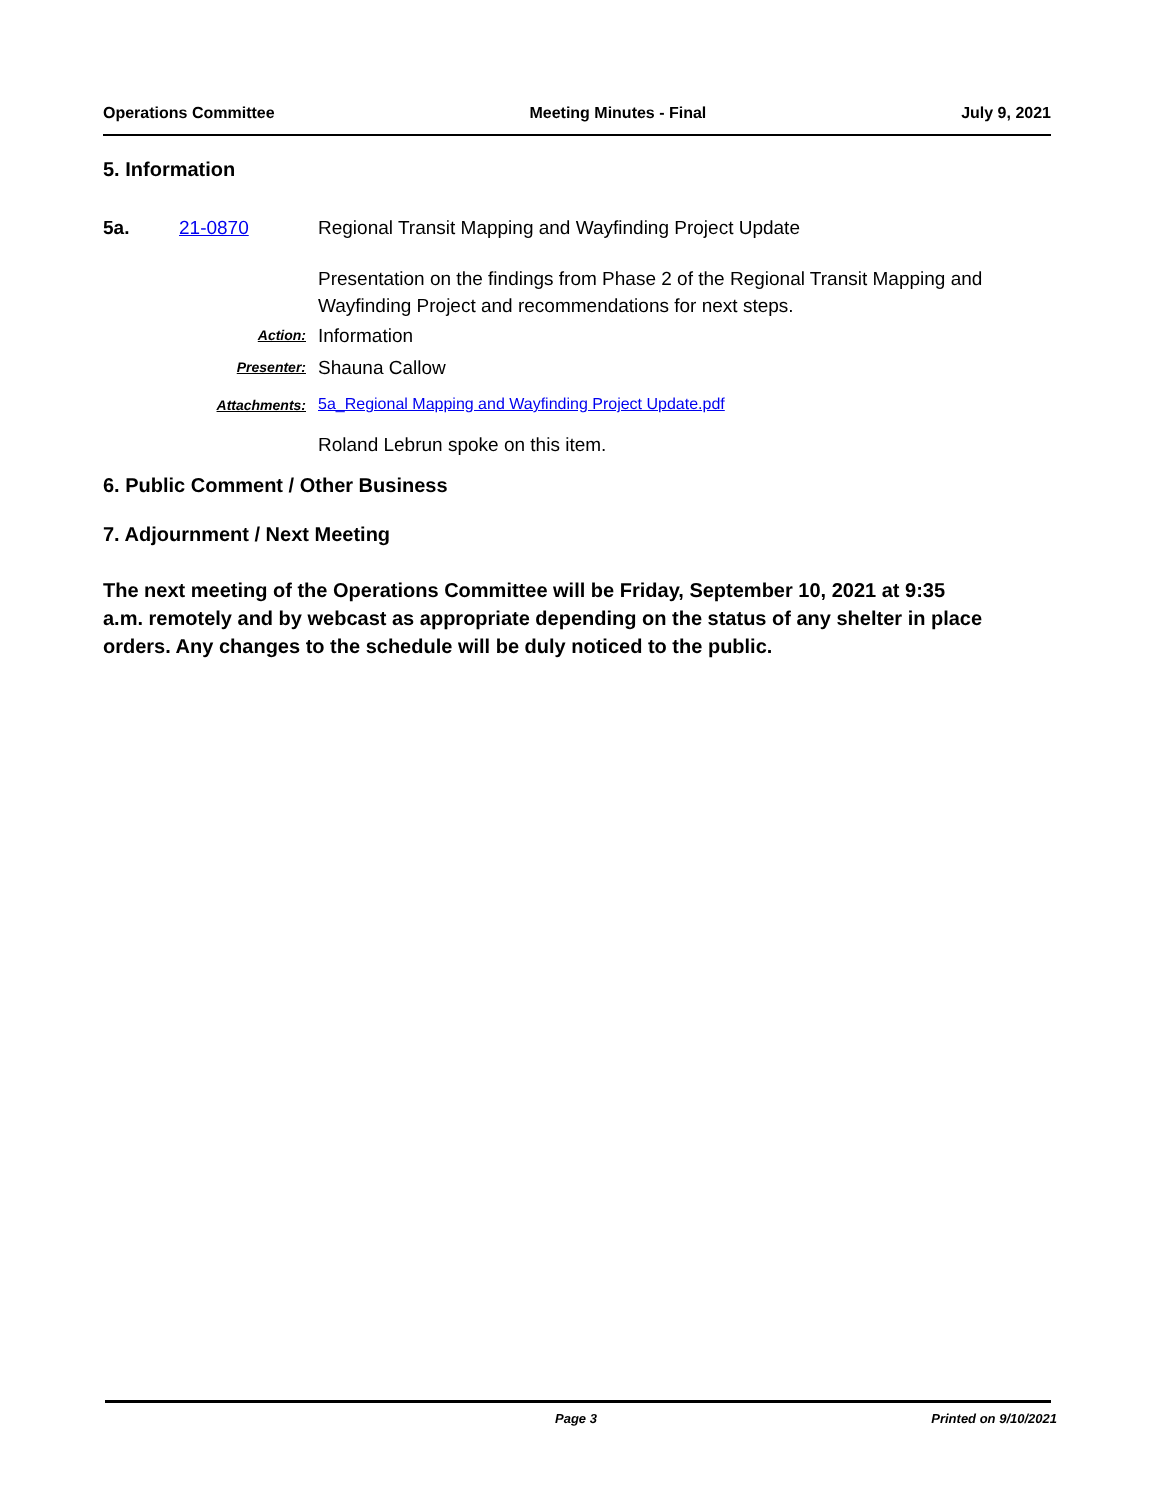Operations Committee Meeting Minutes - Final July 9, 2021
5. Information
5a. 21-0870 Regional Transit Mapping and Wayfinding Project Update
Presentation on the findings from Phase 2 of the Regional Transit Mapping and Wayfinding Project and recommendations for next steps.
Action: Information
Presenter: Shauna Callow
Attachments: 5a_Regional Mapping and Wayfinding Project Update.pdf
Roland Lebrun spoke on this item.
6. Public Comment / Other Business
7. Adjournment / Next Meeting
The next meeting of the Operations Committee will be Friday, September 10, 2021 at 9:35 a.m. remotely and by webcast as appropriate depending on the status of any shelter in place orders. Any changes to the schedule will be duly noticed to the public.
Page 3 Printed on 9/10/2021